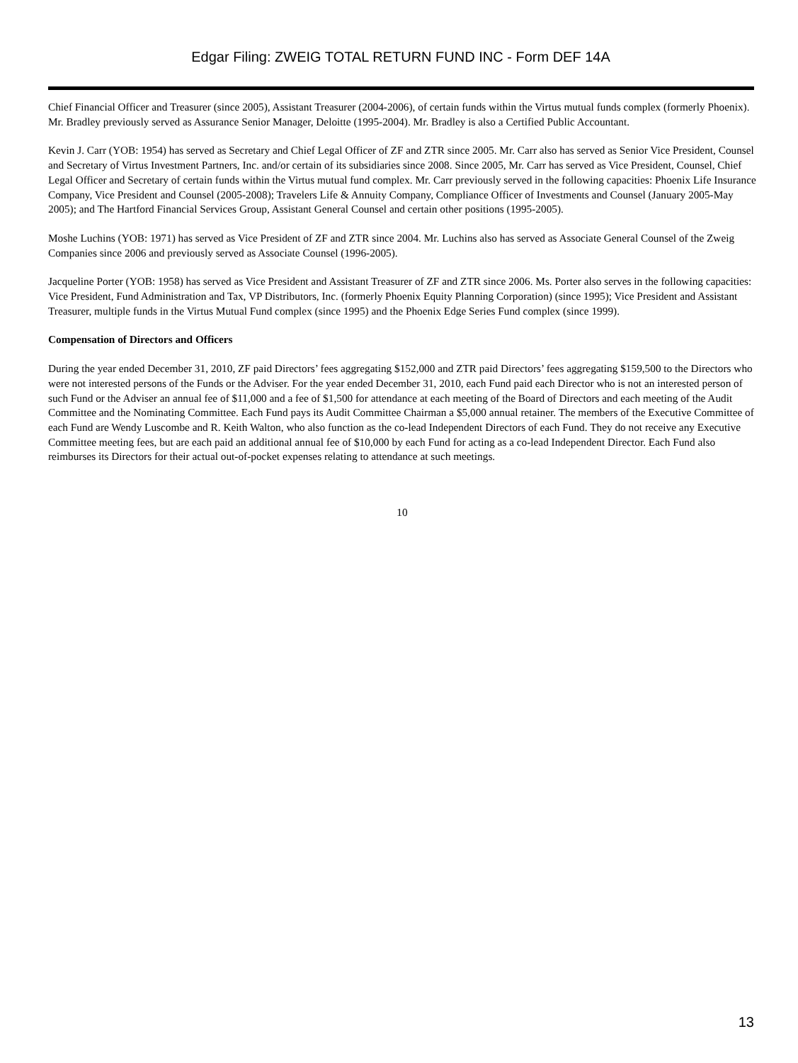Edgar Filing: ZWEIG TOTAL RETURN FUND INC - Form DEF 14A
Chief Financial Officer and Treasurer (since 2005), Assistant Treasurer (2004-2006), of certain funds within the Virtus mutual funds complex (formerly Phoenix). Mr. Bradley previously served as Assurance Senior Manager, Deloitte (1995-2004). Mr. Bradley is also a Certified Public Accountant.
Kevin J. Carr (YOB: 1954) has served as Secretary and Chief Legal Officer of ZF and ZTR since 2005. Mr. Carr also has served as Senior Vice President, Counsel and Secretary of Virtus Investment Partners, Inc. and/or certain of its subsidiaries since 2008. Since 2005, Mr. Carr has served as Vice President, Counsel, Chief Legal Officer and Secretary of certain funds within the Virtus mutual fund complex. Mr. Carr previously served in the following capacities: Phoenix Life Insurance Company, Vice President and Counsel (2005-2008); Travelers Life & Annuity Company, Compliance Officer of Investments and Counsel (January 2005-May 2005); and The Hartford Financial Services Group, Assistant General Counsel and certain other positions (1995-2005).
Moshe Luchins (YOB: 1971) has served as Vice President of ZF and ZTR since 2004. Mr. Luchins also has served as Associate General Counsel of the Zweig Companies since 2006 and previously served as Associate Counsel (1996-2005).
Jacqueline Porter (YOB: 1958) has served as Vice President and Assistant Treasurer of ZF and ZTR since 2006. Ms. Porter also serves in the following capacities: Vice President, Fund Administration and Tax, VP Distributors, Inc. (formerly Phoenix Equity Planning Corporation) (since 1995); Vice President and Assistant Treasurer, multiple funds in the Virtus Mutual Fund complex (since 1995) and the Phoenix Edge Series Fund complex (since 1999).
Compensation of Directors and Officers
During the year ended December 31, 2010, ZF paid Directors’ fees aggregating $152,000 and ZTR paid Directors’ fees aggregating $159,500 to the Directors who were not interested persons of the Funds or the Adviser. For the year ended December 31, 2010, each Fund paid each Director who is not an interested person of such Fund or the Adviser an annual fee of $11,000 and a fee of $1,500 for attendance at each meeting of the Board of Directors and each meeting of the Audit Committee and the Nominating Committee. Each Fund pays its Audit Committee Chairman a $5,000 annual retainer. The members of the Executive Committee of each Fund are Wendy Luscombe and R. Keith Walton, who also function as the co-lead Independent Directors of each Fund. They do not receive any Executive Committee meeting fees, but are each paid an additional annual fee of $10,000 by each Fund for acting as a co-lead Independent Director. Each Fund also reimburses its Directors for their actual out-of-pocket expenses relating to attendance at such meetings.
10
13